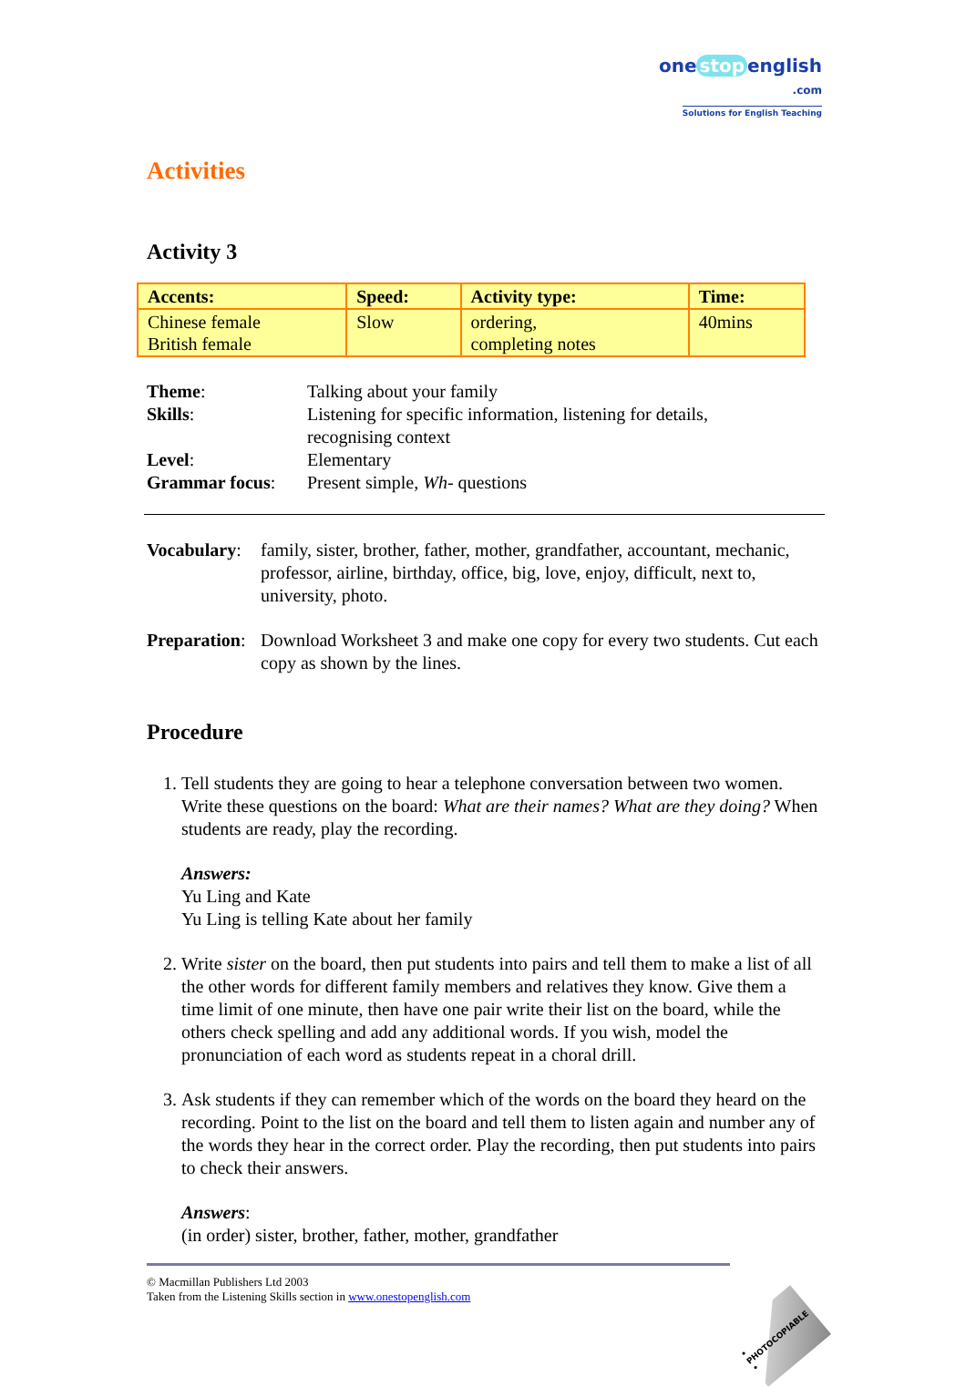one stop english
.com
Solutions for English Teaching
Activities
Activity 3
| Accents: | Speed: | Activity type: | Time: |
| --- | --- | --- | --- |
| Chinese female British female | Slow | ordering, completing notes | 40mins |
| Theme : | Talking about your family |
| Skills : | Listening for specific information, listening for details, recognising context |
| Level : | Elementary |
| Grammar focus : | Present simple, Wh- questions |
Vocabulary:
family, sister, brother, father, mother, grandfather, accountant, mechanic, professor, airline, birthday, office, big, love, enjoy, difficult, next to, university, photo.
Preparation:
Download Worksheet 3 and make one copy for every two students. Cut each copy as shown by the lines.
Procedure
1. Tell students they are going to hear a telephone conversation between two women. Write these questions on the board: What are their names? What are they doing? When students are ready, play the recording.
Answers:
Yu Ling and Kate
Yu Ling is telling Kate about her family
2. Write sister on the board, then put students into pairs and tell them to make a list of all the other words for different family members and relatives they know. Give them a time limit of one minute, then have one pair write their list on the board, while the others check spelling and add any additional words. If you wish, model the pronunciation of each word as students repeat in a choral drill.
3. Ask students if they can remember which of the words on the board they heard on the recording. Point to the list on the board and tell them to listen again and number any of the words they hear in the correct order. Play the recording, then put students into pairs to check their answers.
Answers:
(in order) sister, brother, father, mother, grandfather
© Macmillan Publishers Ltd 2003
Taken from the Listening Skills section in www.onestopenglish.com
• PHOTOCOPIABLE •